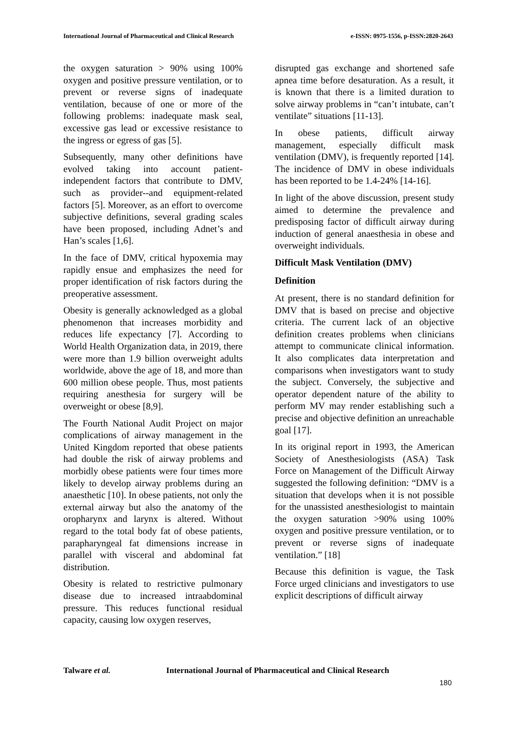International Journal of Pharmaceutical and Clinical Research e-ISSN: 0975-1556, p-ISSN:2820-2643
the oxygen saturation > 90% using 100% oxygen and positive pressure ventilation, or to prevent or reverse signs of inadequate ventilation, because of one or more of the following problems: inadequate mask seal, excessive gas lead or excessive resistance to the ingress or egress of gas [5].
Subsequently, many other definitions have evolved taking into account patient-independent factors that contribute to DMV, such as provider--and equipment-related factors [5]. Moreover, as an effort to overcome subjective definitions, several grading scales have been proposed, including Adnet’s and Han’s scales [1,6].
In the face of DMV, critical hypoxemia may rapidly ensue and emphasizes the need for proper identification of risk factors during the preoperative assessment.
Obesity is generally acknowledged as a global phenomenon that increases morbidity and reduces life expectancy [7]. According to World Health Organization data, in 2019, there were more than 1.9 billion overweight adults worldwide, above the age of 18, and more than 600 million obese people. Thus, most patients requiring anesthesia for surgery will be overweight or obese [8,9].
The Fourth National Audit Project on major complications of airway management in the United Kingdom reported that obese patients had double the risk of airway problems and morbidly obese patients were four times more likely to develop airway problems during an anaesthetic [10]. In obese patients, not only the external airway but also the anatomy of the oropharynx and larynx is altered. Without regard to the total body fat of obese patients, parapharyngeal fat dimensions increase in parallel with visceral and abdominal fat distribution.
Obesity is related to restrictive pulmonary disease due to increased intraabdominal pressure. This reduces functional residual capacity, causing low oxygen reserves,
disrupted gas exchange and shortened safe apnea time before desaturation. As a result, it is known that there is a limited duration to solve airway problems in “can’t intubate, can’t ventilate” situations [11-13].
In obese patients, difficult airway management, especially difficult mask ventilation (DMV), is frequently reported [14]. The incidence of DMV in obese individuals has been reported to be 1.4-24% [14-16].
In light of the above discussion, present study aimed to determine the prevalence and predisposing factor of difficult airway during induction of general anaesthesia in obese and overweight individuals.
Difficult Mask Ventilation (DMV)
Definition
At present, there is no standard definition for DMV that is based on precise and objective criteria. The current lack of an objective definition creates problems when clinicians attempt to communicate clinical information. It also complicates data interpretation and comparisons when investigators want to study the subject. Conversely, the subjective and operator dependent nature of the ability to perform MV may render establishing such a precise and objective definition an unreachable goal [17].
In its original report in 1993, the American Society of Anesthesiologists (ASA) Task Force on Management of the Difficult Airway suggested the following definition: “DMV is a situation that develops when it is not possible for the unassisted anesthesiologist to maintain the oxygen saturation >90% using 100% oxygen and positive pressure ventilation, or to prevent or reverse signs of inadequate ventilation.” [18]
Because this definition is vague, the Task Force urged clinicians and investigators to use explicit descriptions of difficult airway
Talware et al. International Journal of Pharmaceutical and Clinical Research
180